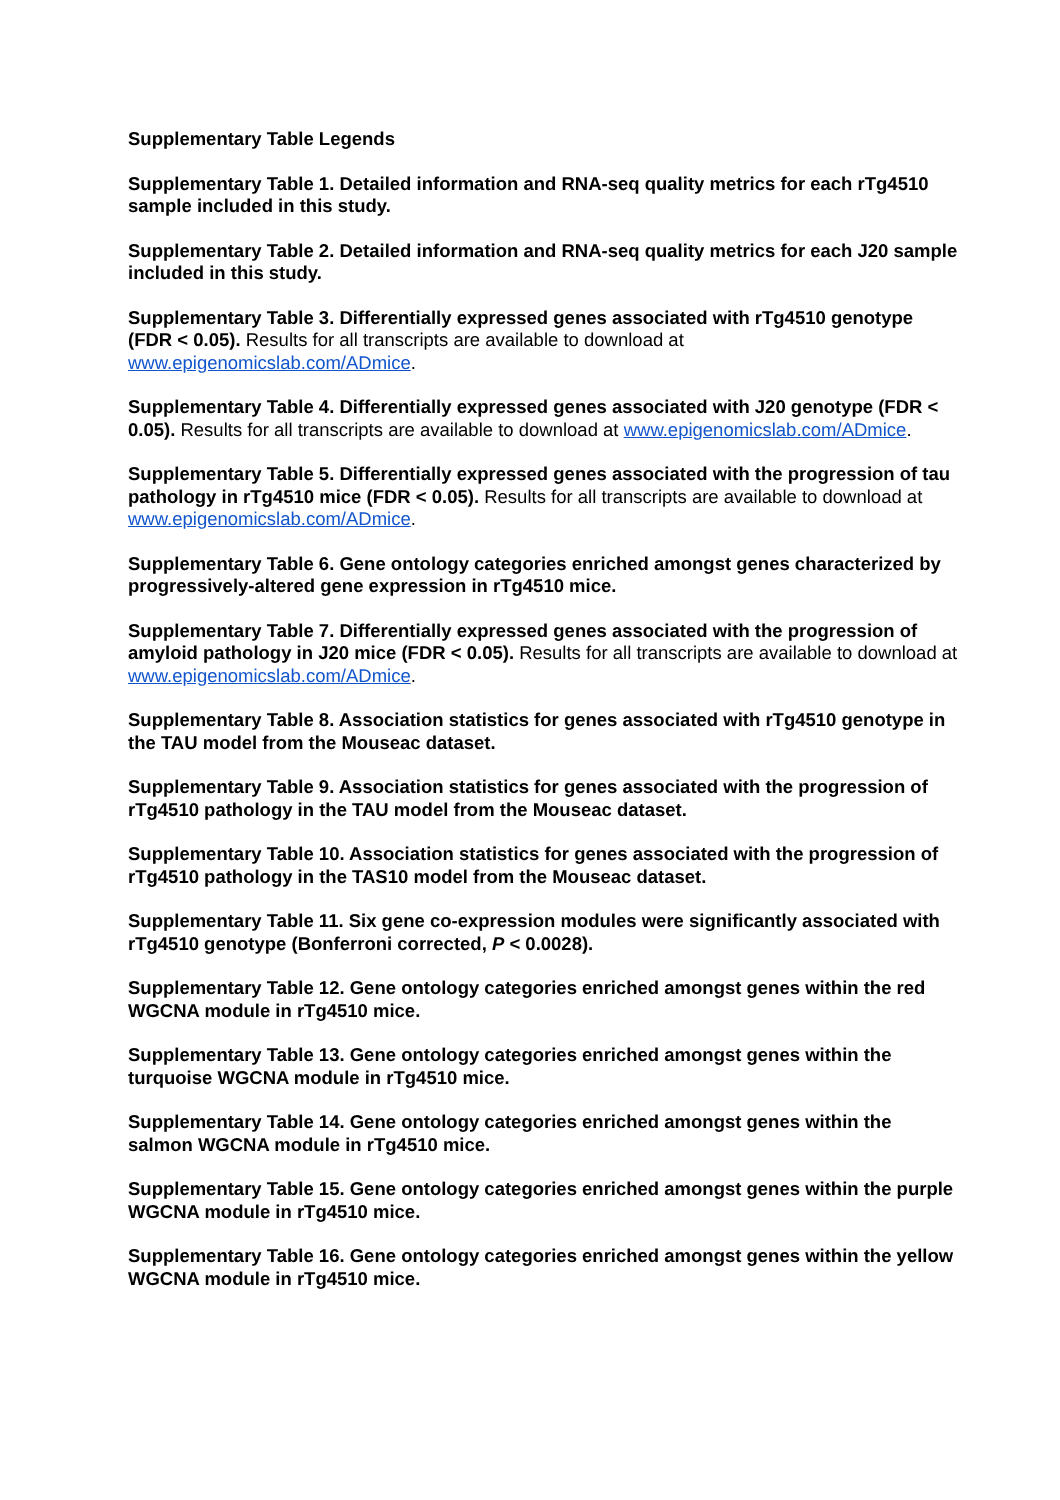Supplementary Table Legends
Supplementary Table 1. Detailed information and RNA-seq quality metrics for each rTg4510 sample included in this study.
Supplementary Table 2. Detailed information and RNA-seq quality metrics for each J20 sample included in this study.
Supplementary Table 3. Differentially expressed genes associated with rTg4510 genotype (FDR < 0.05). Results for all transcripts are available to download at www.epigenomicslab.com/ADmice.
Supplementary Table 4. Differentially expressed genes associated with J20 genotype (FDR < 0.05). Results for all transcripts are available to download at www.epigenomicslab.com/ADmice.
Supplementary Table 5. Differentially expressed genes associated with the progression of tau pathology in rTg4510 mice (FDR < 0.05). Results for all transcripts are available to download at www.epigenomicslab.com/ADmice.
Supplementary Table 6. Gene ontology categories enriched amongst genes characterized by progressively-altered gene expression in rTg4510 mice.
Supplementary Table 7. Differentially expressed genes associated with the progression of amyloid pathology in J20 mice (FDR < 0.05). Results for all transcripts are available to download at www.epigenomicslab.com/ADmice.
Supplementary Table 8. Association statistics for genes associated with rTg4510 genotype in the TAU model from the Mouseac dataset.
Supplementary Table 9. Association statistics for genes associated with the progression of rTg4510 pathology in the TAU model from the Mouseac dataset.
Supplementary Table 10. Association statistics for genes associated with the progression of rTg4510 pathology in the TAS10 model from the Mouseac dataset.
Supplementary Table 11. Six gene co-expression modules were significantly associated with rTg4510 genotype (Bonferroni corrected, P < 0.0028).
Supplementary Table 12. Gene ontology categories enriched amongst genes within the red WGCNA module in rTg4510 mice.
Supplementary Table 13. Gene ontology categories enriched amongst genes within the turquoise WGCNA module in rTg4510 mice.
Supplementary Table 14. Gene ontology categories enriched amongst genes within the salmon WGCNA module in rTg4510 mice.
Supplementary Table 15. Gene ontology categories enriched amongst genes within the purple WGCNA module in rTg4510 mice.
Supplementary Table 16. Gene ontology categories enriched amongst genes within the yellow WGCNA module in rTg4510 mice.